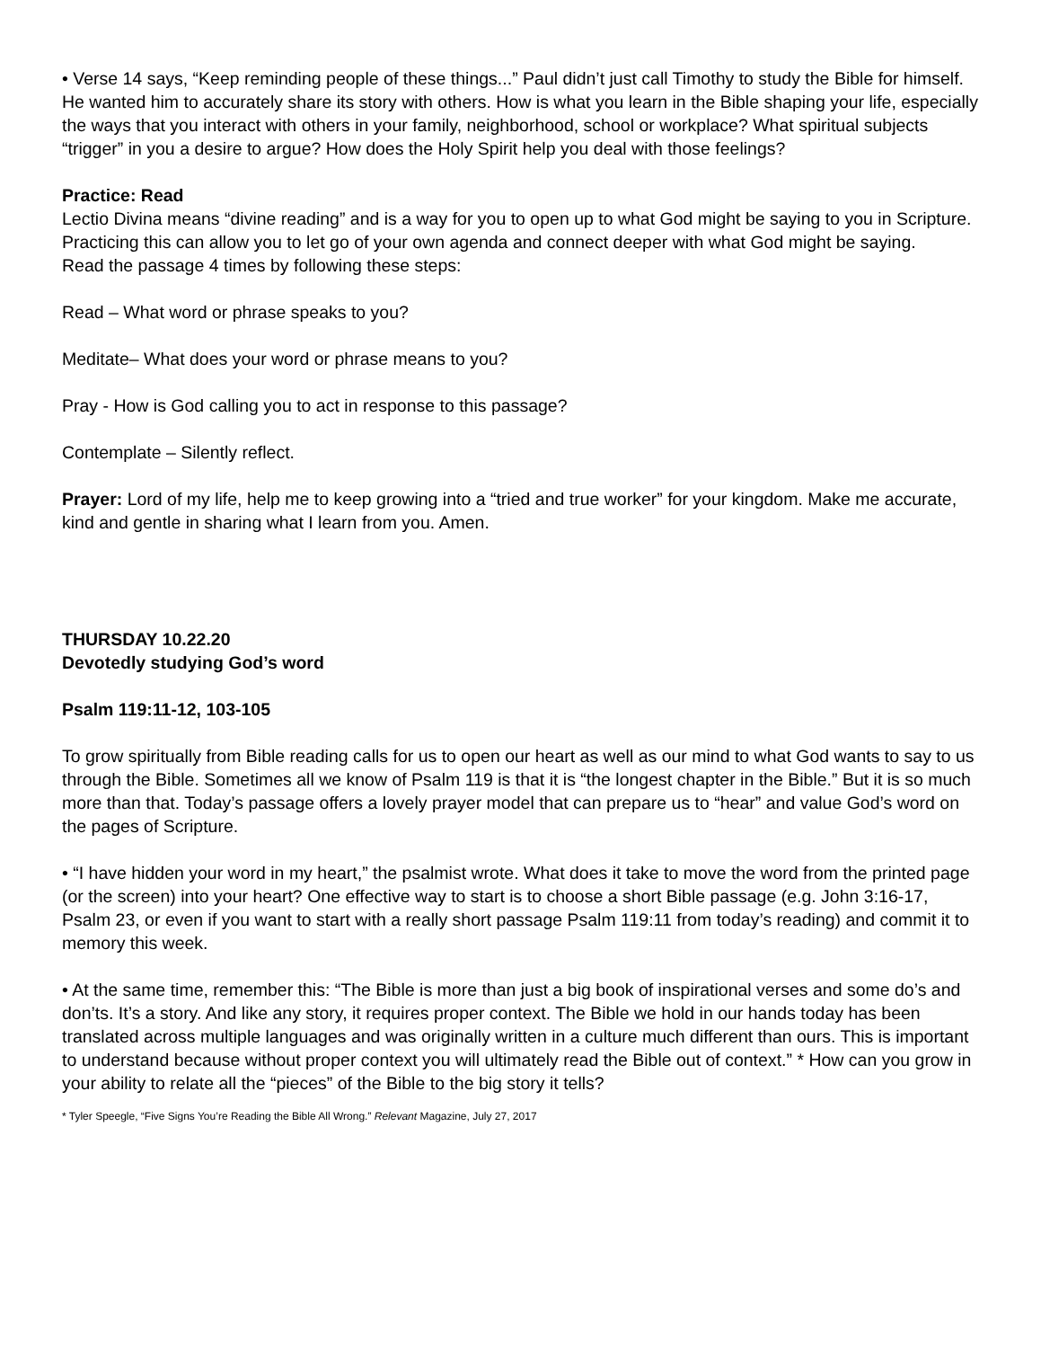• Verse 14 says, “Keep reminding people of these things...” Paul didn’t just call Timothy to study the Bible for himself. He wanted him to accurately share its story with others. How is what you learn in the Bible shaping your life, especially the ways that you interact with others in your family, neighborhood, school or workplace? What spiritual subjects “trigger” in you a desire to argue? How does the Holy Spirit help you deal with those feelings?
Practice: Read
Lectio Divina means “divine reading” and is a way for you to open up to what God might be saying to you in Scripture. Practicing this can allow you to let go of your own agenda and connect deeper with what God might be saying.
Read the passage 4 times by following these steps:
Read – What word or phrase speaks to you?
Meditate– What does your word or phrase means to you?
Pray - How is God calling you to act in response to this passage?
Contemplate – Silently reflect.
Prayer: Lord of my life, help me to keep growing into a “tried and true worker” for your kingdom. Make me accurate, kind and gentle in sharing what I learn from you. Amen.
THURSDAY 10.22.20
Devotedly studying God’s word
Psalm 119:11-12, 103-105
To grow spiritually from Bible reading calls for us to open our heart as well as our mind to what God wants to say to us through the Bible. Sometimes all we know of Psalm 119 is that it is “the longest chapter in the Bible.” But it is so much more than that. Today’s passage offers a lovely prayer model that can prepare us to “hear” and value God’s word on the pages of Scripture.
• “I have hidden your word in my heart,” the psalmist wrote. What does it take to move the word from the printed page (or the screen) into your heart? One effective way to start is to choose a short Bible passage (e.g. John 3:16-17, Psalm 23, or even if you want to start with a really short passage Psalm 119:11 from today’s reading) and commit it to memory this week.
• At the same time, remember this: “The Bible is more than just a big book of inspirational verses and some do’s and don’ts. It’s a story. And like any story, it requires proper context. The Bible we hold in our hands today has been translated across multiple languages and was originally written in a culture much different than ours. This is important to understand because without proper context you will ultimately read the Bible out of context.” * How can you grow in your ability to relate all the “pieces” of the Bible to the big story it tells?
* Tyler Speegle, “Five Signs You’re Reading the Bible All Wrong.” Relevant Magazine, July 27, 2017